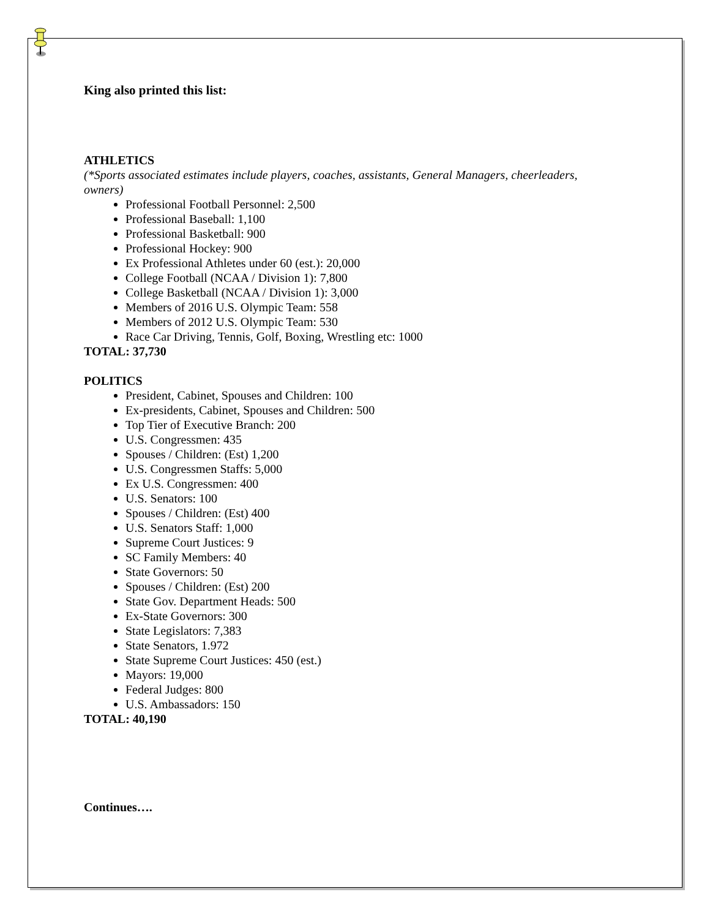King also printed this list:
ATHLETICS
(*Sports associated estimates include players, coaches, assistants, General Managers, cheerleaders, owners)
Professional Football Personnel: 2,500
Professional Baseball: 1,100
Professional Basketball: 900
Professional Hockey: 900
Ex Professional Athletes under 60 (est.): 20,000
College Football (NCAA / Division 1): 7,800
College Basketball (NCAA / Division 1): 3,000
Members of 2016 U.S. Olympic Team: 558
Members of 2012 U.S. Olympic Team: 530
Race Car Driving, Tennis, Golf, Boxing, Wrestling etc: 1000
TOTAL: 37,730
POLITICS
President, Cabinet, Spouses and Children: 100
Ex-presidents, Cabinet, Spouses and Children: 500
Top Tier of Executive Branch: 200
U.S. Congressmen: 435
Spouses / Children: (Est) 1,200
U.S. Congressmen Staffs: 5,000
Ex U.S. Congressmen: 400
U.S. Senators: 100
Spouses / Children: (Est) 400
U.S. Senators Staff: 1,000
Supreme Court Justices: 9
SC Family Members: 40
State Governors: 50
Spouses / Children: (Est) 200
State Gov. Department Heads: 500
Ex-State Governors: 300
State Legislators: 7,383
State Senators, 1.972
State Supreme Court Justices: 450 (est.)
Mayors: 19,000
Federal Judges: 800
U.S. Ambassadors: 150
TOTAL: 40,190
Continues….